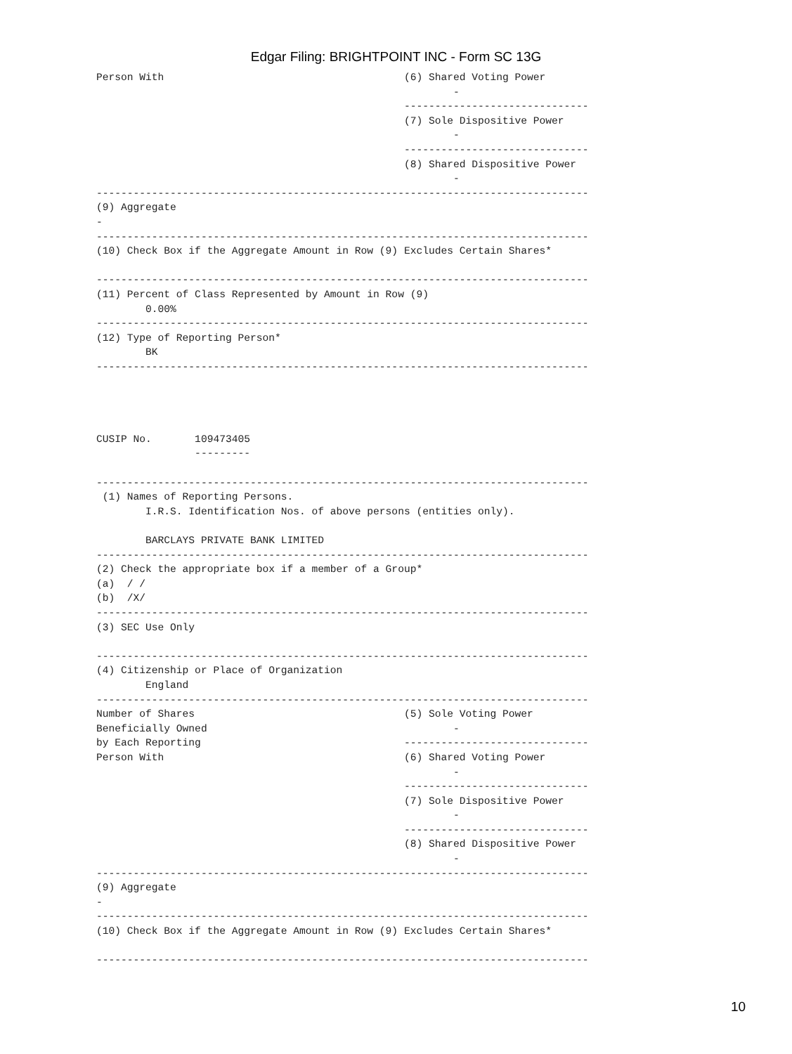Edgar Filing: BRIGHTPOINT INC - Form SC 13G
Person With                                       (6) Shared Voting Power
                                                          -
                                                  ------------------------------
                                                  (7) Sole Dispositive Power
                                                          -
                                                  ------------------------------
                                                  (8) Shared Dispositive Power
                                                          -
--------------------------------------------------------------------------------
(9) Aggregate
-
--------------------------------------------------------------------------------
(10) Check Box if the Aggregate Amount in Row (9) Excludes Certain Shares*

--------------------------------------------------------------------------------
(11) Percent of Class Represented by Amount in Row (9)
        0.00%
--------------------------------------------------------------------------------
(12) Type of Reporting Person*
        BK
--------------------------------------------------------------------------------




CUSIP No.       109473405
                ---------

--------------------------------------------------------------------------------
 (1) Names of Reporting Persons.
        I.R.S. Identification Nos. of above persons (entities only).

        BARCLAYS PRIVATE BANK LIMITED
--------------------------------------------------------------------------------
(2) Check the appropriate box if a member of a Group*
(a)  / /
(b)  /X/
--------------------------------------------------------------------------------
(3) SEC Use Only

--------------------------------------------------------------------------------
(4) Citizenship or Place of Organization
        England
--------------------------------------------------------------------------------
Number of Shares                                  (5) Sole Voting Power
Beneficially Owned                                        -
by Each Reporting                                 ------------------------------
Person With                                       (6) Shared Voting Power
                                                          -
                                                  ------------------------------
                                                  (7) Sole Dispositive Power
                                                          -
                                                  ------------------------------
                                                  (8) Shared Dispositive Power
                                                          -
--------------------------------------------------------------------------------
(9) Aggregate
-
--------------------------------------------------------------------------------
(10) Check Box if the Aggregate Amount in Row (9) Excludes Certain Shares*

--------------------------------------------------------------------------------
10